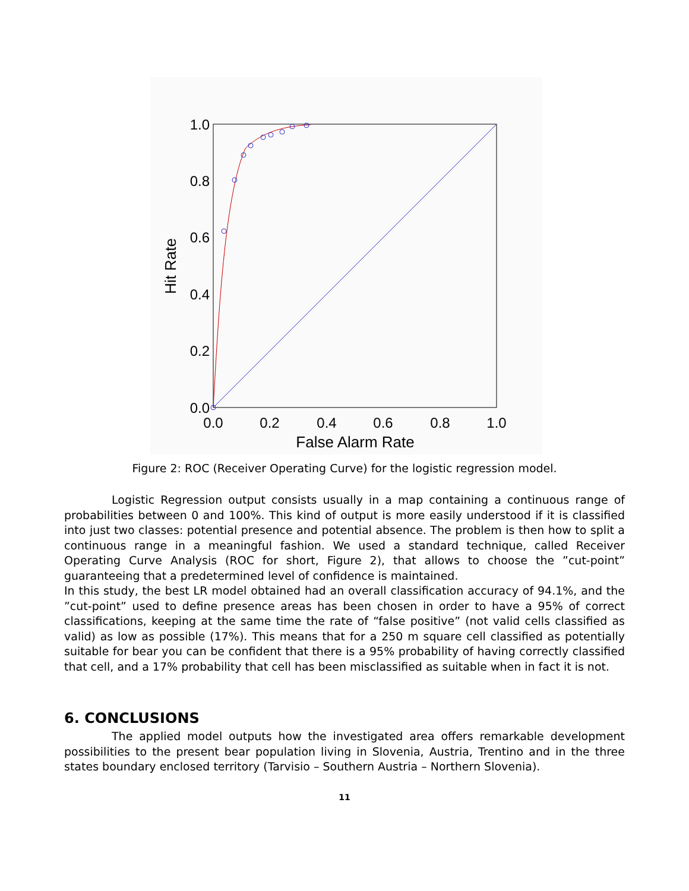1.0
0.8
0.6
0.4
0.2
0.0
0.0
0.2
0.4
0.6
0.8
1.0
False Alarm Rate
Hit Rate
Figure 2: ROC (Receiver Operating Curve) for the logistic regression model.
Logistic Regression output consists usually in a map containing a continuous range of probabilities between 0 and 100%. This kind of output is more easily understood if it is classified into just two classes: potential presence and potential absence. The problem is then how to split a continuous range in a meaningful fashion. We used a standard technique, called Receiver Operating Curve Analysis (ROC for short, Figure 2), that allows to choose the ”cut-point” guaranteeing that a predetermined level of confidence is maintained.
In this study, the best LR model obtained had an overall classification accuracy of 94.1%, and the ”cut-point” used to define presence areas has been chosen in order to have a 95% of correct classifications, keeping at the same time the rate of “false positive” (not valid cells classified as valid) as low as possible (17%). This means that for a 250 m square cell classified as potentially suitable for bear you can be confident that there is a 95% probability of having correctly classified that cell, and a 17% probability that cell has been misclassified as suitable when in fact it is not.
6. CONCLUSIONS
The applied model outputs how the investigated area offers remarkable development possibilities to the present bear population living in Slovenia, Austria, Trentino and in the three states boundary enclosed territory (Tarvisio – Southern Austria – Northern Slovenia).
11